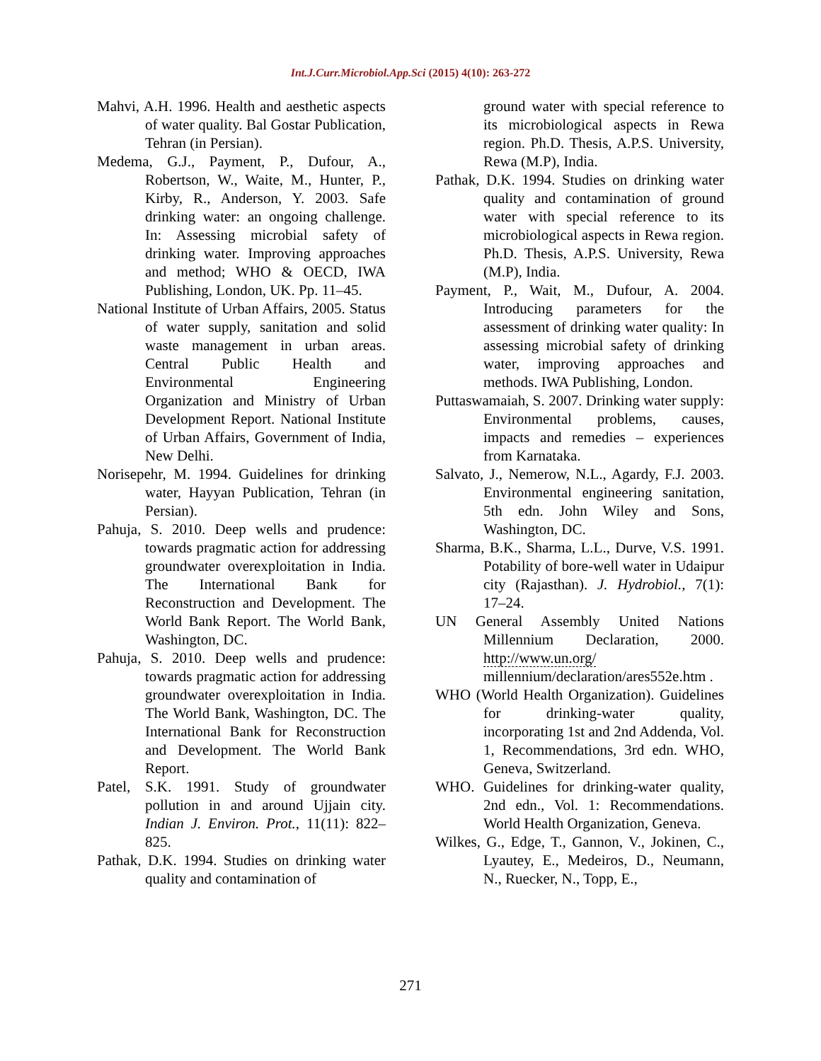Int.J.Curr.Microbiol.App.Sci (2015) 4(10): 263-272
Mahvi, A.H. 1996. Health and aesthetic aspects of water quality. Bal Gostar Publication, Tehran (in Persian).
Medema, G.J., Payment, P., Dufour, A., Robertson, W., Waite, M., Hunter, P., Kirby, R., Anderson, Y. 2003. Safe drinking water: an ongoing challenge. In: Assessing microbial safety of drinking water. Improving approaches and method; WHO & OECD, IWA Publishing, London, UK. Pp. 11–45.
National Institute of Urban Affairs, 2005. Status of water supply, sanitation and solid waste management in urban areas. Central Public Health and Environmental Engineering Organization and Ministry of Urban Development Report. National Institute of Urban Affairs, Government of India, New Delhi.
Norisepehr, M. 1994. Guidelines for drinking water, Hayyan Publication, Tehran (in Persian).
Pahuja, S. 2010. Deep wells and prudence: towards pragmatic action for addressing groundwater overexploitation in India. The International Bank for Reconstruction and Development. The World Bank Report. The World Bank, Washington, DC.
Pahuja, S. 2010. Deep wells and prudence: towards pragmatic action for addressing groundwater overexploitation in India. The World Bank, Washington, DC. The International Bank for Reconstruction and Development. The World Bank Report.
Patel, S.K. 1991. Study of groundwater pollution in and around Ujjain city. Indian J. Environ. Prot., 11(11): 822–825.
Pathak, D.K. 1994. Studies on drinking water quality and contamination of
ground water with special reference to its microbiological aspects in Rewa region. Ph.D. Thesis, A.P.S. University, Rewa (M.P), India.
Pathak, D.K. 1994. Studies on drinking water quality and contamination of ground water with special reference to its microbiological aspects in Rewa region. Ph.D. Thesis, A.P.S. University, Rewa (M.P), India.
Payment, P., Wait, M., Dufour, A. 2004. Introducing parameters for the assessment of drinking water quality: In assessing microbial safety of drinking water, improving approaches and methods. IWA Publishing, London.
Puttaswamaiah, S. 2007. Drinking water supply: Environmental problems, causes, impacts and remedies – experiences from Karnataka.
Salvato, J., Nemerow, N.L., Agardy, F.J. 2003. Environmental engineering sanitation, 5th edn. John Wiley and Sons, Washington, DC.
Sharma, B.K., Sharma, L.L., Durve, V.S. 1991. Potability of bore-well water in Udaipur city (Rajasthan). J. Hydrobiol., 7(1): 17–24.
UN General Assembly United Nations Millennium Declaration, 2000. http://www.un.org/ millennium/declaration/ares552e.htm .
WHO (World Health Organization). Guidelines for drinking-water quality, incorporating 1st and 2nd Addenda, Vol. 1, Recommendations, 3rd edn. WHO, Geneva, Switzerland.
WHO. Guidelines for drinking-water quality, 2nd edn., Vol. 1: Recommendations. World Health Organization, Geneva.
Wilkes, G., Edge, T., Gannon, V., Jokinen, C., Lyautey, E., Medeiros, D., Neumann, N., Ruecker, N., Topp, E.,
271